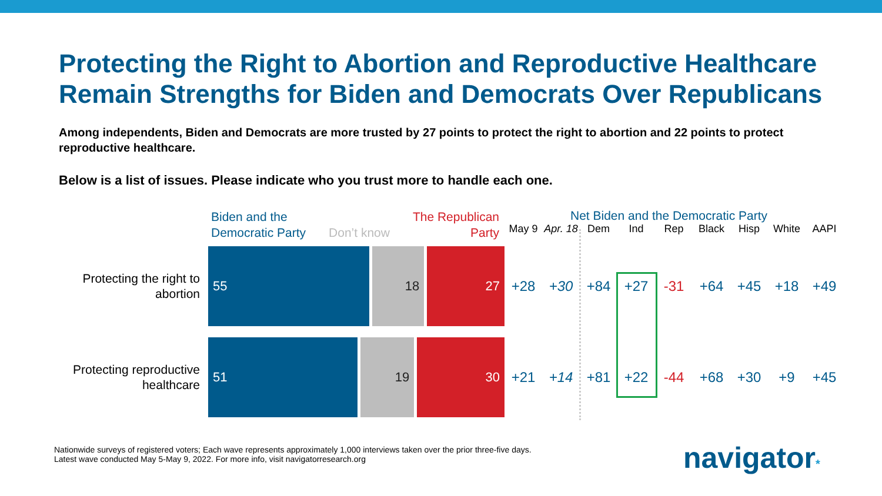Protecting the Right to Abortion and Reproductive Healthcare Remain Strengths for Biden and Democrats Over Republicans
Among independents, Biden and Democrats are more trusted by 27 points to protect the right to abortion and 22 points to protect reproductive healthcare.
Below is a list of issues. Please indicate who you trust more to handle each one.
| | Biden and the Democratic Party Don’t know The Republican Party | Net Biden and the Democratic Party May 9 Apr. 18 Dem Ind Rep Black Hisp White AAPI | | | | | | | | |
| --- | --- | --- | --- | --- | --- | --- | --- | --- | --- | --- |
| Protecting the right to abortion | 55 18 27 | +28 | +30 | +84 | +27 | -31 | +64 | +45 | +18 | +49 |
| Protecting reproductive healthcare | 51 19 30 | +21 | +14 | +81 | +22 | -44 | +68 | +30 | +9 | +45 |
Nationwide surveys of registered voters; Each wave represents approximately 1,000 interviews taken over the prior three-five days.
Latest wave conducted May 5-May 9, 2022. For more info, visit navigatorresearch.org
navigator*